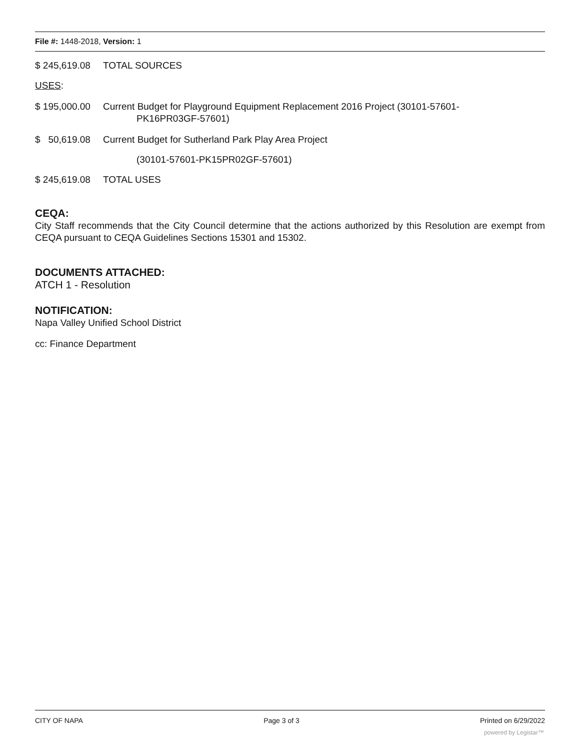File #: 1448-2018, Version: 1
$ 245,619.08 TOTAL SOURCES
USES:
$ 195,000.00 Current Budget for Playground Equipment Replacement 2016 Project (30101-57601-
PK16PR03GF-57601)
$ 50,619.08 Current Budget for Sutherland Park Play Area Project
(30101-57601-PK15PR02GF-57601)
$ 245,619.08 TOTAL USES
CEQA:
City Staff recommends that the City Council determine that the actions authorized by this Resolution are exempt from CEQA pursuant to CEQA Guidelines Sections 15301 and 15302.
DOCUMENTS ATTACHED:
ATCH 1 - Resolution
NOTIFICATION:
Napa Valley Unified School District
cc: Finance Department
CITY OF NAPA Page 3 of 3 Printed on 6/29/2022
powered by Legistar™